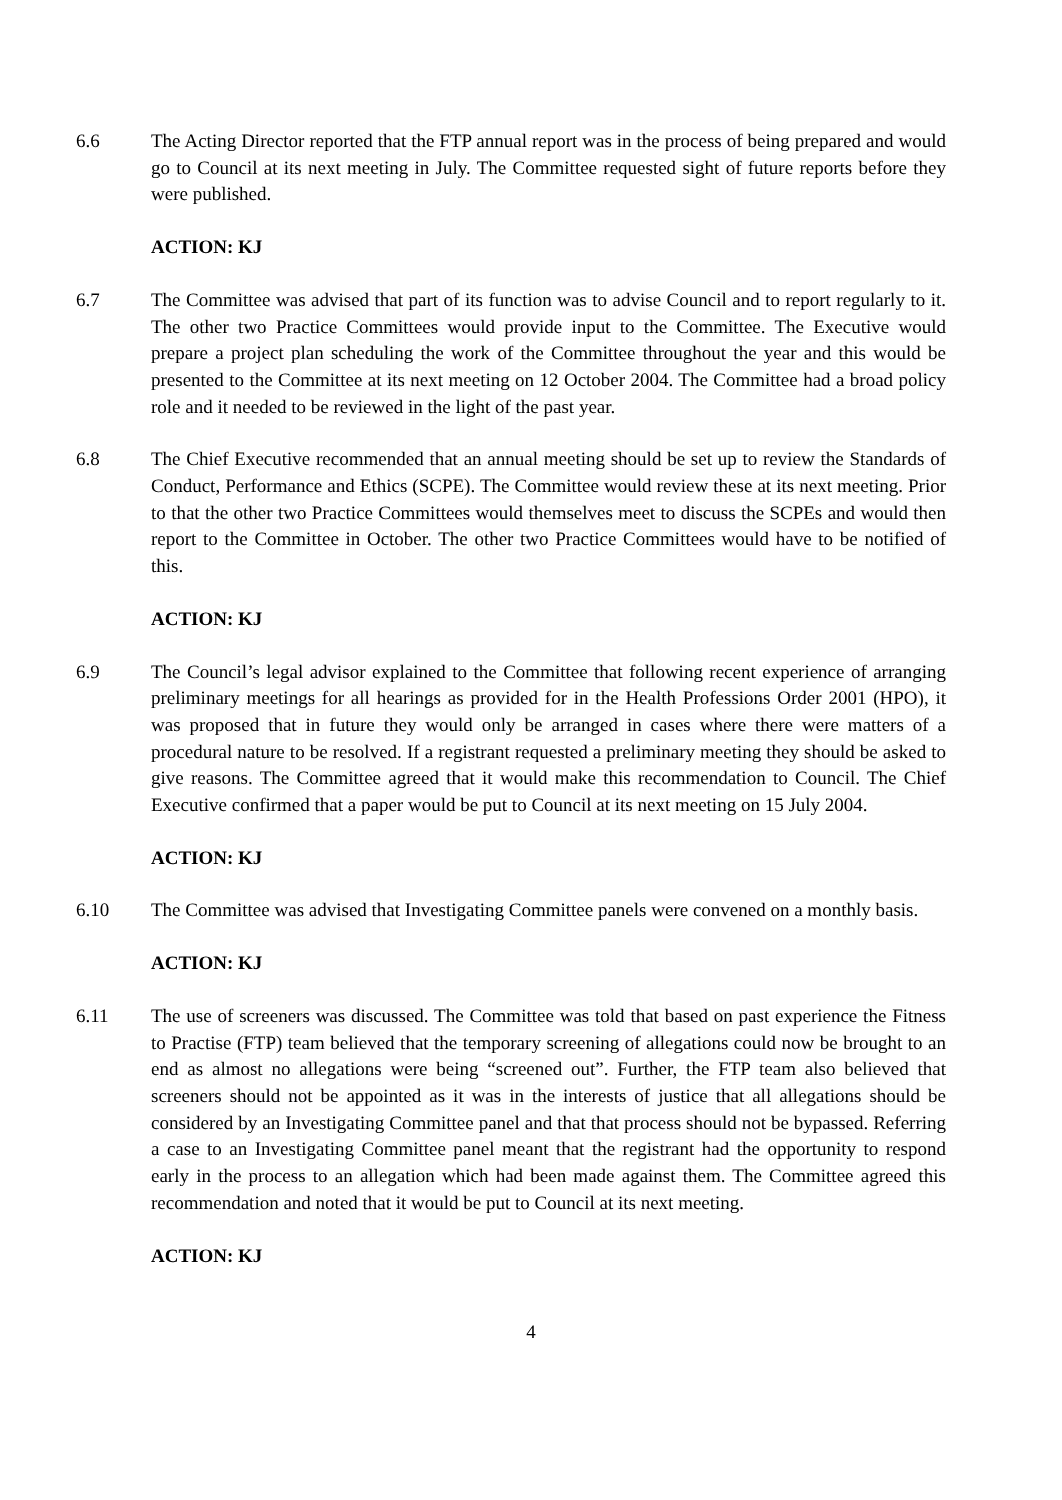6.6 The Acting Director reported that the FTP annual report was in the process of being prepared and would go to Council at its next meeting in July. The Committee requested sight of future reports before they were published.
ACTION: KJ
6.7 The Committee was advised that part of its function was to advise Council and to report regularly to it. The other two Practice Committees would provide input to the Committee. The Executive would prepare a project plan scheduling the work of the Committee throughout the year and this would be presented to the Committee at its next meeting on 12 October 2004. The Committee had a broad policy role and it needed to be reviewed in the light of the past year.
6.8 The Chief Executive recommended that an annual meeting should be set up to review the Standards of Conduct, Performance and Ethics (SCPE). The Committee would review these at its next meeting. Prior to that the other two Practice Committees would themselves meet to discuss the SCPEs and would then report to the Committee in October. The other two Practice Committees would have to be notified of this.
ACTION: KJ
6.9 The Council’s legal advisor explained to the Committee that following recent experience of arranging preliminary meetings for all hearings as provided for in the Health Professions Order 2001 (HPO), it was proposed that in future they would only be arranged in cases where there were matters of a procedural nature to be resolved. If a registrant requested a preliminary meeting they should be asked to give reasons. The Committee agreed that it would make this recommendation to Council. The Chief Executive confirmed that a paper would be put to Council at its next meeting on 15 July 2004.
ACTION: KJ
6.10 The Committee was advised that Investigating Committee panels were convened on a monthly basis.
ACTION: KJ
6.11 The use of screeners was discussed. The Committee was told that based on past experience the Fitness to Practise (FTP) team believed that the temporary screening of allegations could now be brought to an end as almost no allegations were being “screened out”. Further, the FTP team also believed that screeners should not be appointed as it was in the interests of justice that all allegations should be considered by an Investigating Committee panel and that that process should not be bypassed. Referring a case to an Investigating Committee panel meant that the registrant had the opportunity to respond early in the process to an allegation which had been made against them. The Committee agreed this recommendation and noted that it would be put to Council at its next meeting.
ACTION: KJ
4